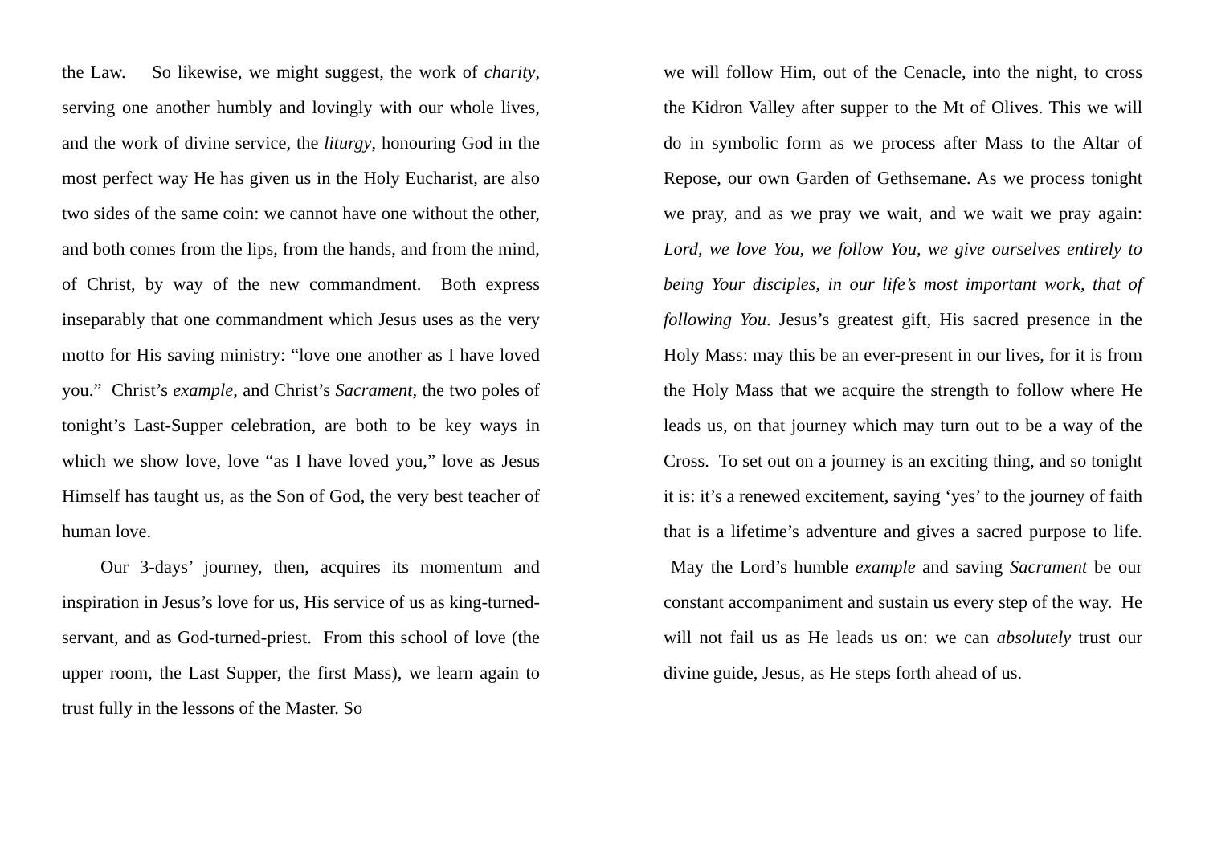the Law. So likewise, we might suggest, the work of charity, serving one another humbly and lovingly with our whole lives, and the work of divine service, the liturgy, honouring God in the most perfect way He has given us in the Holy Eucharist, are also two sides of the same coin: we cannot have one without the other, and both comes from the lips, from the hands, and from the mind, of Christ, by way of the new commandment. Both express inseparably that one commandment which Jesus uses as the very motto for His saving ministry: “love one another as I have loved you.” Christ’s example, and Christ’s Sacrament, the two poles of tonight’s Last-Supper celebration, are both to be key ways in which we show love, love “as I have loved you,” love as Jesus Himself has taught us, as the Son of God, the very best teacher of human love.
Our 3-days’ journey, then, acquires its momentum and inspiration in Jesus’s love for us, His service of us as king-turned-servant, and as God-turned-priest. From this school of love (the upper room, the Last Supper, the first Mass), we learn again to trust fully in the lessons of the Master. So
we will follow Him, out of the Cenacle, into the night, to cross the Kidron Valley after supper to the Mt of Olives. This we will do in symbolic form as we process after Mass to the Altar of Repose, our own Garden of Gethsemane. As we process tonight we pray, and as we pray we wait, and we wait we pray again: Lord, we love You, we follow You, we give ourselves entirely to being Your disciples, in our life’s most important work, that of following You. Jesus’s greatest gift, His sacred presence in the Holy Mass: may this be an ever-present in our lives, for it is from the Holy Mass that we acquire the strength to follow where He leads us, on that journey which may turn out to be a way of the Cross. To set out on a journey is an exciting thing, and so tonight it is: it’s a renewed excitement, saying ‘yes’ to the journey of faith that is a lifetime’s adventure and gives a sacred purpose to life. May the Lord’s humble example and saving Sacrament be our constant accompaniment and sustain us every step of the way. He will not fail us as He leads us on: we can absolutely trust our divine guide, Jesus, as He steps forth ahead of us.